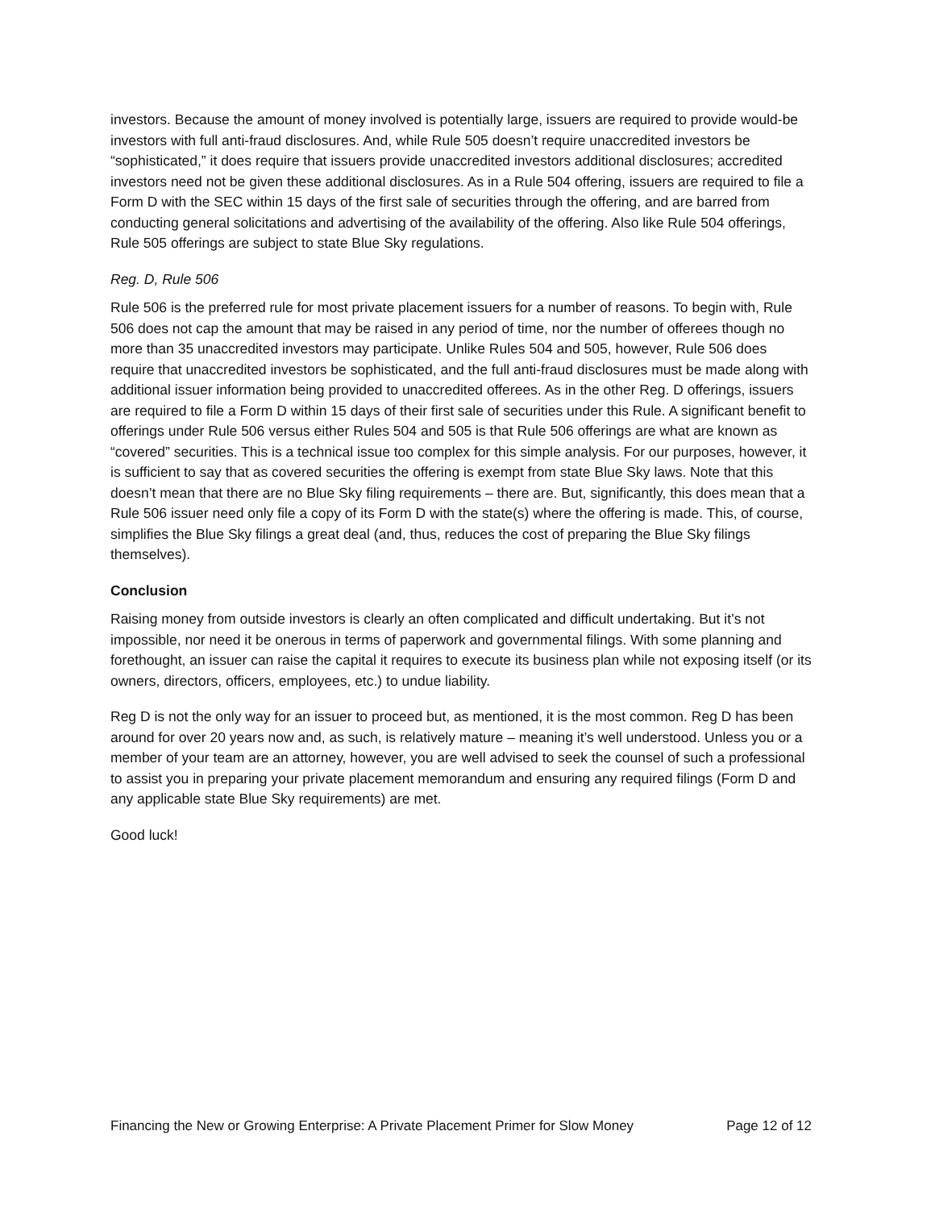investors. Because the amount of money involved is potentially large, issuers are required to provide would-be investors with full anti-fraud disclosures. And, while Rule 505 doesn’t require unaccredited investors be “sophisticated,” it does require that issuers provide unaccredited investors additional disclosures; accredited investors need not be given these additional disclosures. As in a Rule 504 offering, issuers are required to file a Form D with the SEC within 15 days of the first sale of securities through the offering, and are barred from conducting general solicitations and advertising of the availability of the offering. Also like Rule 504 offerings, Rule 505 offerings are subject to state Blue Sky regulations.
Reg. D, Rule 506
Rule 506 is the preferred rule for most private placement issuers for a number of reasons. To begin with, Rule 506 does not cap the amount that may be raised in any period of time, nor the number of offerees though no more than 35 unaccredited investors may participate. Unlike Rules 504 and 505, however, Rule 506 does require that unaccredited investors be sophisticated, and the full anti-fraud disclosures must be made along with additional issuer information being provided to unaccredited offerees. As in the other Reg. D offerings, issuers are required to file a Form D within 15 days of their first sale of securities under this Rule. A significant benefit to offerings under Rule 506 versus either Rules 504 and 505 is that Rule 506 offerings are what are known as “covered” securities. This is a technical issue too complex for this simple analysis. For our purposes, however, it is sufficient to say that as covered securities the offering is exempt from state Blue Sky laws. Note that this doesn’t mean that there are no Blue Sky filing requirements – there are. But, significantly, this does mean that a Rule 506 issuer need only file a copy of its Form D with the state(s) where the offering is made. This, of course, simplifies the Blue Sky filings a great deal (and, thus, reduces the cost of preparing the Blue Sky filings themselves).
Conclusion
Raising money from outside investors is clearly an often complicated and difficult undertaking. But it’s not impossible, nor need it be onerous in terms of paperwork and governmental filings. With some planning and forethought, an issuer can raise the capital it requires to execute its business plan while not exposing itself (or its owners, directors, officers, employees, etc.) to undue liability.
Reg D is not the only way for an issuer to proceed but, as mentioned, it is the most common. Reg D has been around for over 20 years now and, as such, is relatively mature – meaning it’s well understood. Unless you or a member of your team are an attorney, however, you are well advised to seek the counsel of such a professional to assist you in preparing your private placement memorandum and ensuring any required filings (Form D and any applicable state Blue Sky requirements) are met.
Good luck!
Financing the New or Growing Enterprise: A Private Placement Primer for Slow Money Page 12 of 12